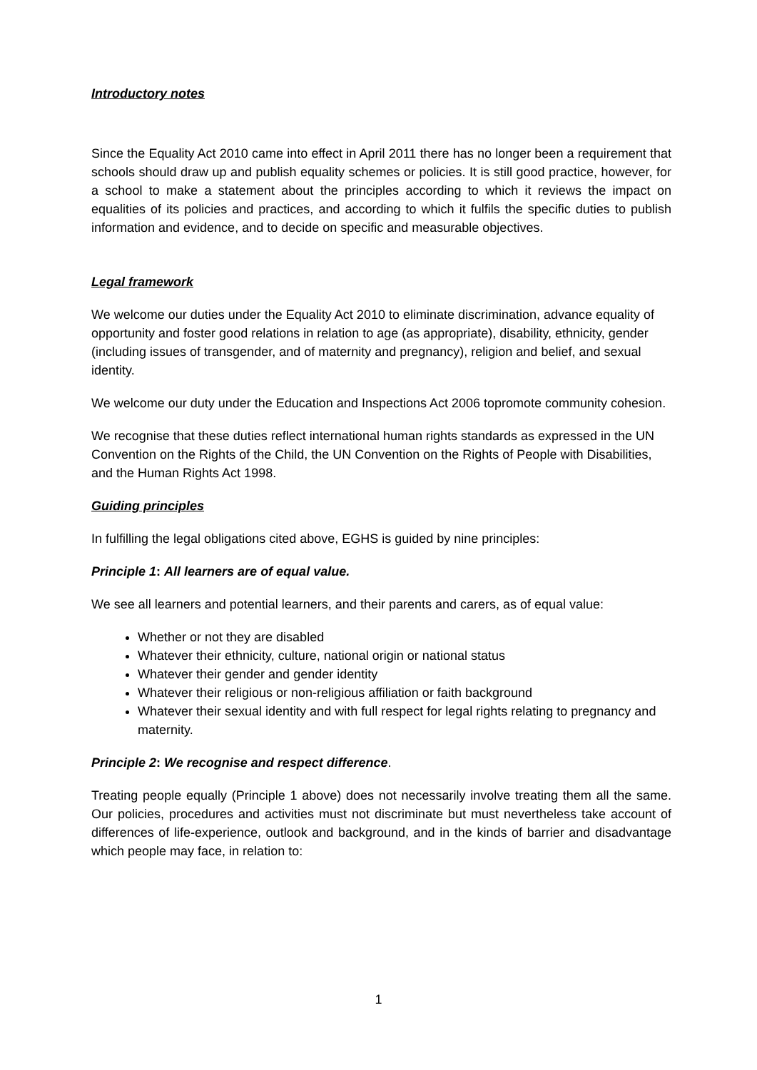Introductory notes
Since the Equality Act 2010 came into effect in April 2011 there has no longer been a requirement that schools should draw up and publish equality schemes or policies. It is still good practice, however, for a school to make a statement about the principles according to which it reviews the impact on equalities of its policies and practices, and according to which it fulfils the specific duties to publish information and evidence, and to decide on specific and measurable objectives.
Legal framework
We welcome our duties under the Equality Act 2010 to eliminate discrimination, advance equality of opportunity and foster good relations in relation to age (as appropriate), disability, ethnicity, gender (including issues of transgender, and of maternity and pregnancy), religion and belief, and sexual identity.
We welcome our duty under the Education and Inspections Act 2006 topromote community cohesion.
We recognise that these duties reflect international human rights standards as expressed in the UN Convention on the Rights of the Child, the UN Convention on the Rights of People with Disabilities, and the Human Rights Act 1998.
Guiding principles
In fulfilling the legal obligations cited above, EGHS is guided by nine principles:
Principle 1: All learners are of equal value.
We see all learners and potential learners, and their parents and carers, as of equal value:
Whether or not they are disabled
Whatever their ethnicity, culture, national origin or national status
Whatever their gender and gender identity
Whatever their religious or non-religious affiliation or faith background
Whatever their sexual identity and with full respect for legal rights relating to pregnancy and maternity.
Principle 2: We recognise and respect difference.
Treating people equally (Principle 1 above) does not necessarily involve treating them all the same. Our policies, procedures and activities must not discriminate but must nevertheless take account of differences of life-experience, outlook and background, and in the kinds of barrier and disadvantage which people may face, in relation to:
1